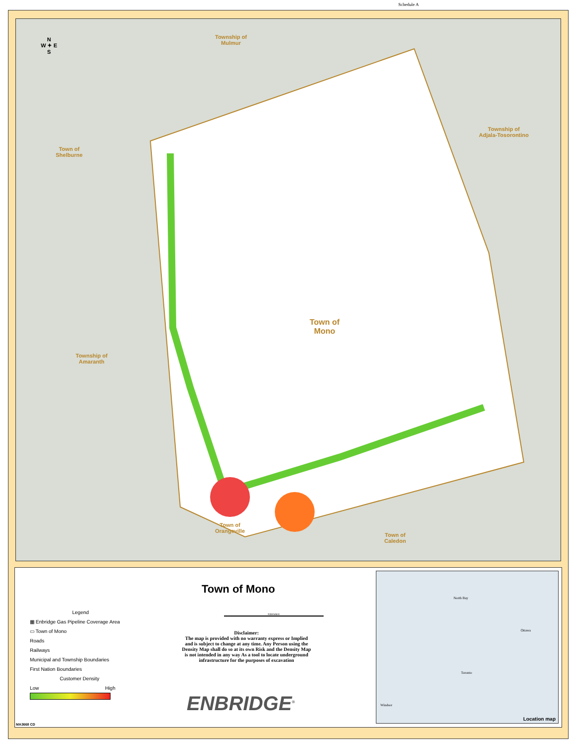Schedule A
Township of
Mulmur
Town of
Shelburne
Township of
Adjala-Tosorontino
Town of
Mono
Township of
Amaranth
Town of
Orangeville
Town of
Caledon
N
W ✦ E
S
Legend
▦ Enbridge Gas Pipeline Coverage Area
▭ Town of Mono
Roads
Railways
Municipal and Township Boundaries
First Nation Boundaries
Customer Density
Low High
Town of Mono
Kilometers
Disclaimer:
The map is provided with no warranty express or Implied and is subject to change at any time. Any Person using the Density Map shall do so at its own Risk and the Density Map is not intended in any way As a tool to locate underground infrastructure for the purposes of excavation
ENBRIDGE<sup>®</sup>
North Bay
Ottawa
Toronto
Windsor
Location map
MA3668 CD